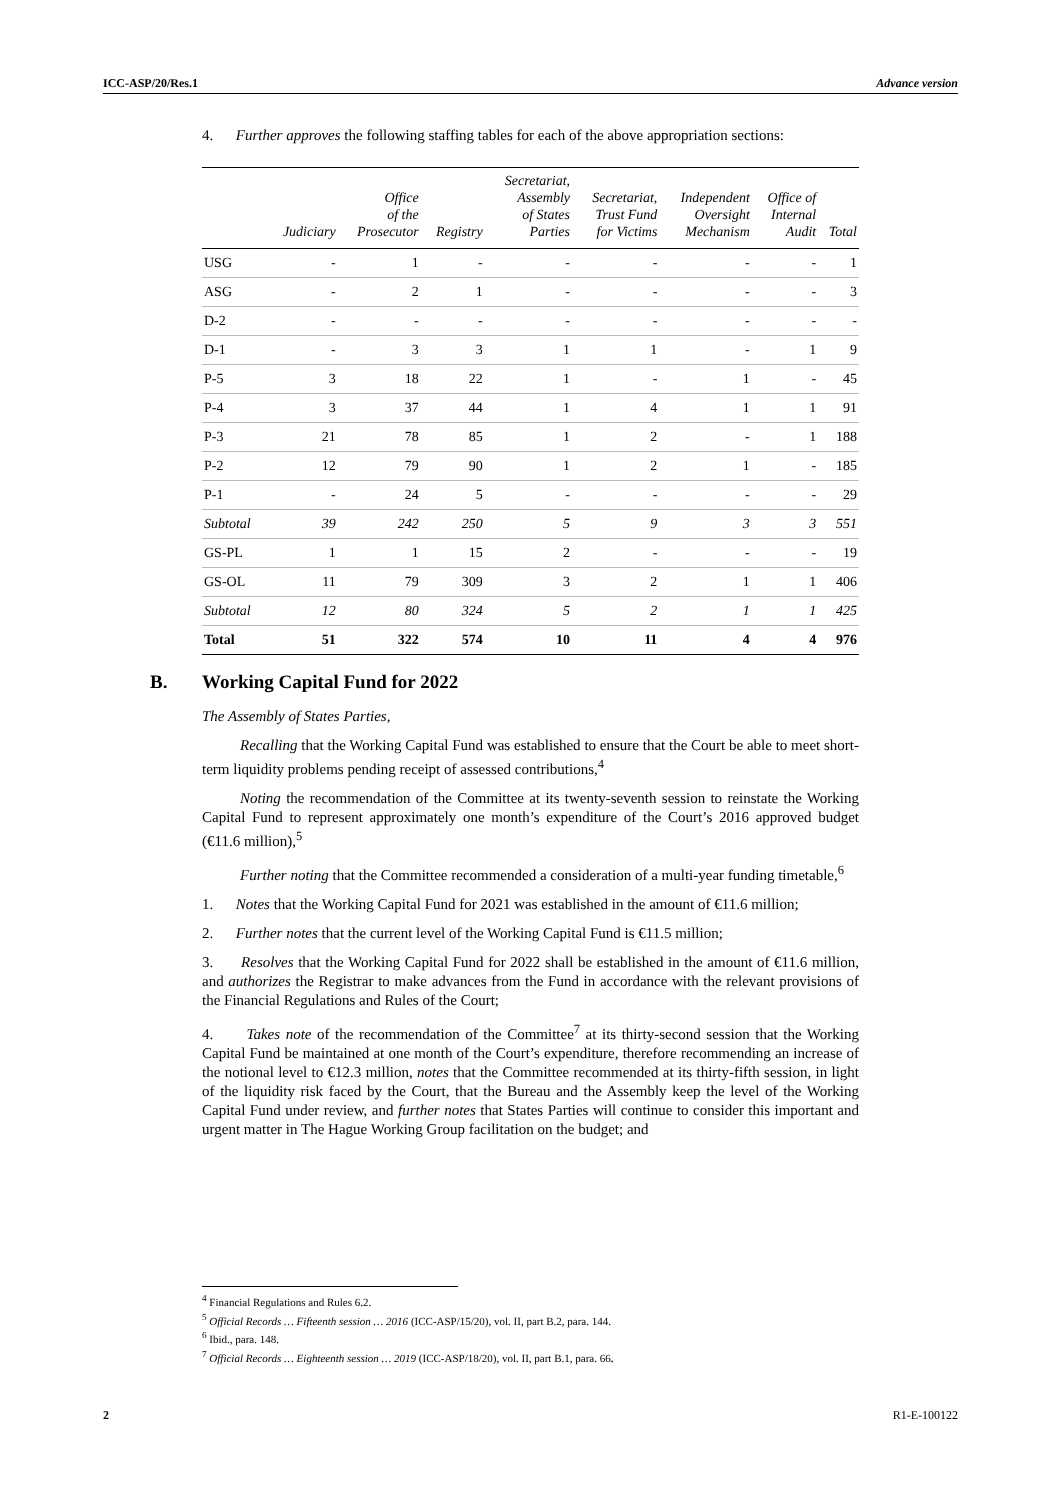ICC-ASP/20/Res.1 Advance version
4. Further approves the following staffing tables for each of the above appropriation sections:
| | Judiciary | Office of the Prosecutor | Registry | Secretariat, Assembly of States Parties | Secretariat, Trust Fund for Victims | Independent Oversight Mechanism | Office of Internal Audit | Total |
| --- | --- | --- | --- | --- | --- | --- | --- | --- |
| USG | - | 1 | - | - | - | - | - | 1 |
| ASG | - | 2 | 1 | - | - | - | - | 3 |
| D-2 | - | - | - | - | - | - | - | - |
| D-1 | - | 3 | 3 | 1 | 1 | - | 1 | 9 |
| P-5 | 3 | 18 | 22 | 1 | - | 1 | - | 45 |
| P-4 | 3 | 37 | 44 | 1 | 4 | 1 | 1 | 91 |
| P-3 | 21 | 78 | 85 | 1 | 2 | - | 1 | 188 |
| P-2 | 12 | 79 | 90 | 1 | 2 | 1 | - | 185 |
| P-1 | - | 24 | 5 | - | - | - | - | 29 |
| Subtotal | 39 | 242 | 250 | 5 | 9 | 3 | 3 | 551 |
| GS-PL | 1 | 1 | 15 | 2 | - | - | - | 19 |
| GS-OL | 11 | 79 | 309 | 3 | 2 | 1 | 1 | 406 |
| Subtotal | 12 | 80 | 324 | 5 | 2 | 1 | 1 | 425 |
| Total | 51 | 322 | 574 | 10 | 11 | 4 | 4 | 976 |
B. Working Capital Fund for 2022
The Assembly of States Parties,
Recalling that the Working Capital Fund was established to ensure that the Court be able to meet short-term liquidity problems pending receipt of assessed contributions,<sup>4</sup>
Noting the recommendation of the Committee at its twenty-seventh session to reinstate the Working Capital Fund to represent approximately one month’s expenditure of the Court’s 2016 approved budget (€11.6 million),<sup>5</sup>
Further noting that the Committee recommended a consideration of a multi-year funding timetable,<sup>6</sup>
1. Notes that the Working Capital Fund for 2021 was established in the amount of €11.6 million;
2. Further notes that the current level of the Working Capital Fund is €11.5 million;
3. Resolves that the Working Capital Fund for 2022 shall be established in the amount of €11.6 million, and authorizes the Registrar to make advances from the Fund in accordance with the relevant provisions of the Financial Regulations and Rules of the Court;
4. Takes note of the recommendation of the Committee<sup>7</sup> at its thirty-second session that the Working Capital Fund be maintained at one month of the Court’s expenditure, therefore recommending an increase of the notional level to €12.3 million, notes that the Committee recommended at its thirty-fifth session, in light of the liquidity risk faced by the Court, that the Bureau and the Assembly keep the level of the Working Capital Fund under review, and further notes that States Parties will continue to consider this important and urgent matter in The Hague Working Group facilitation on the budget; and
<sup>4</sup> Financial Regulations and Rules 6.2.
<sup>5</sup> Official Records … Fifteenth session … 2016 (ICC-ASP/15/20), vol. II, part B.2, para. 144.
<sup>6</sup> Ibid., para. 148.
<sup>7</sup> Official Records … Eighteenth session … 2019 (ICC-ASP/18/20), vol. II, part B.1, para. 66.
2 R1-E-100122